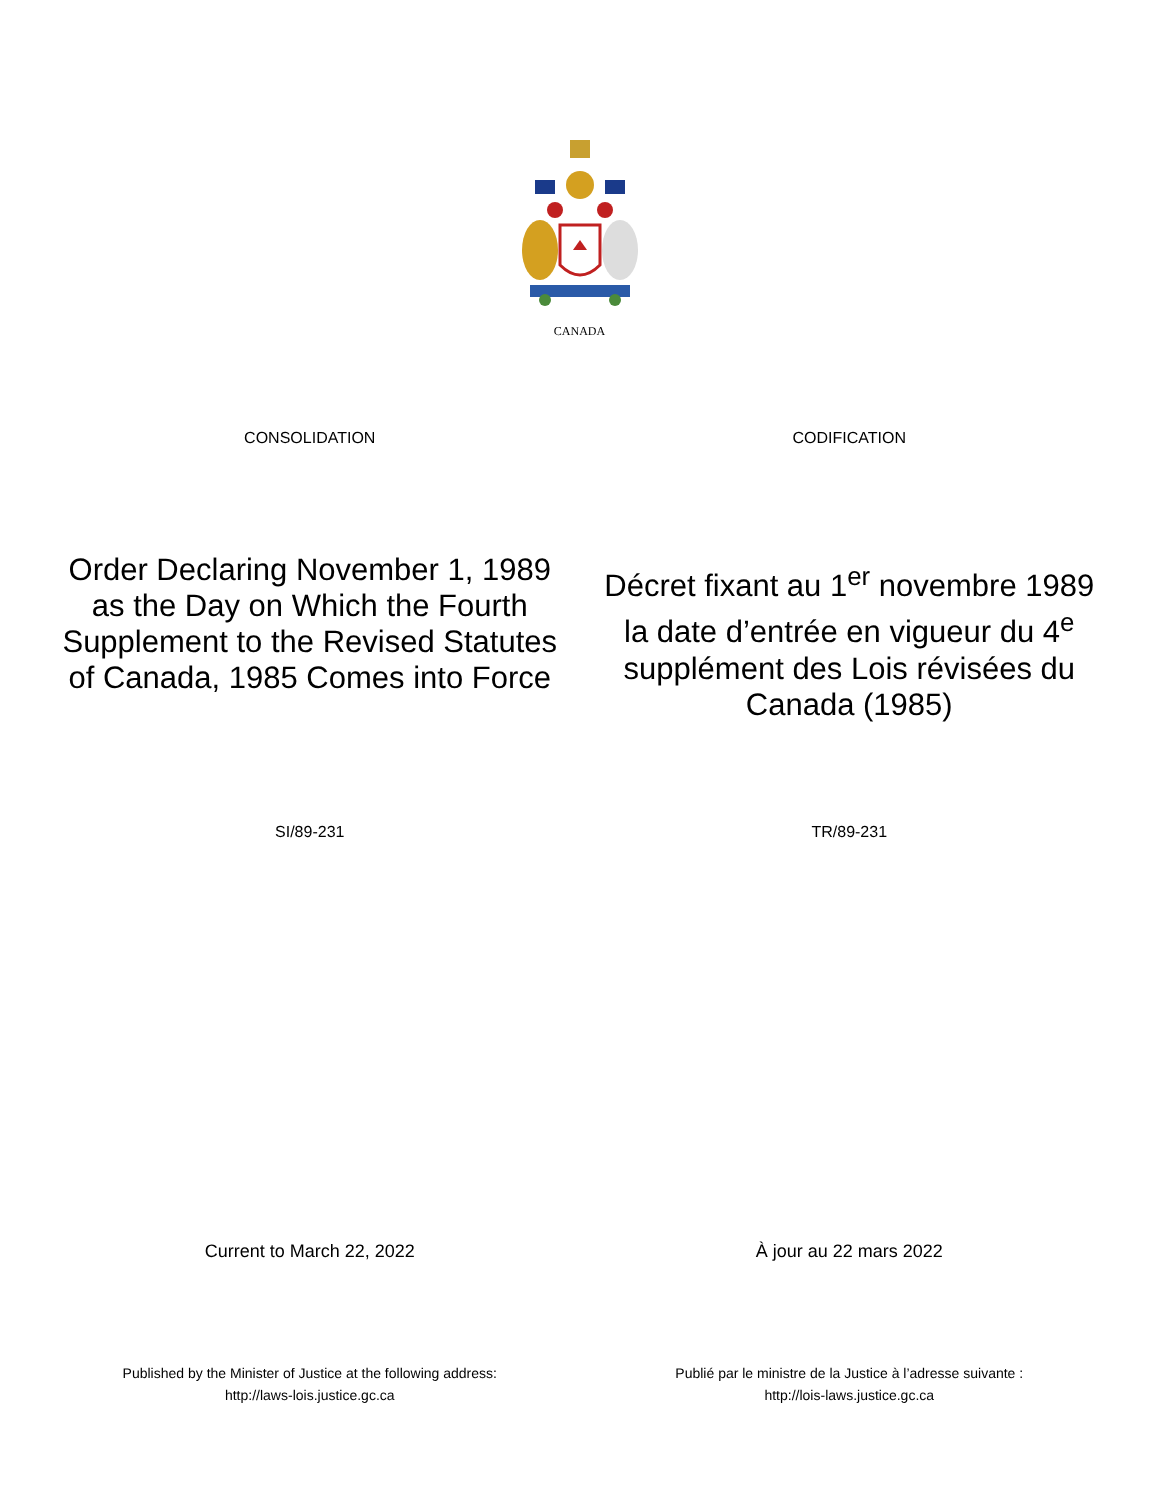CANADA
CONSOLIDATION CODIFICATION
Order Declaring November 1, 1989 as the Day on Which the Fourth Supplement to the Revised Statutes of Canada, 1985 Comes into Force
Décret fixant au 1<sup>er</sup> novembre 1989 la date d’entrée en vigueur du 4<sup>e</sup> supplément des Lois révisées du Canada (1985)
SI/89-231 TR/89-231
Current to March 22, 2022 À jour au 22 mars 2022
Published by the Minister of Justice at the following address:
http://laws-lois.justice.gc.ca
Publié par le ministre de la Justice à l’adresse suivante :
http://lois-laws.justice.gc.ca